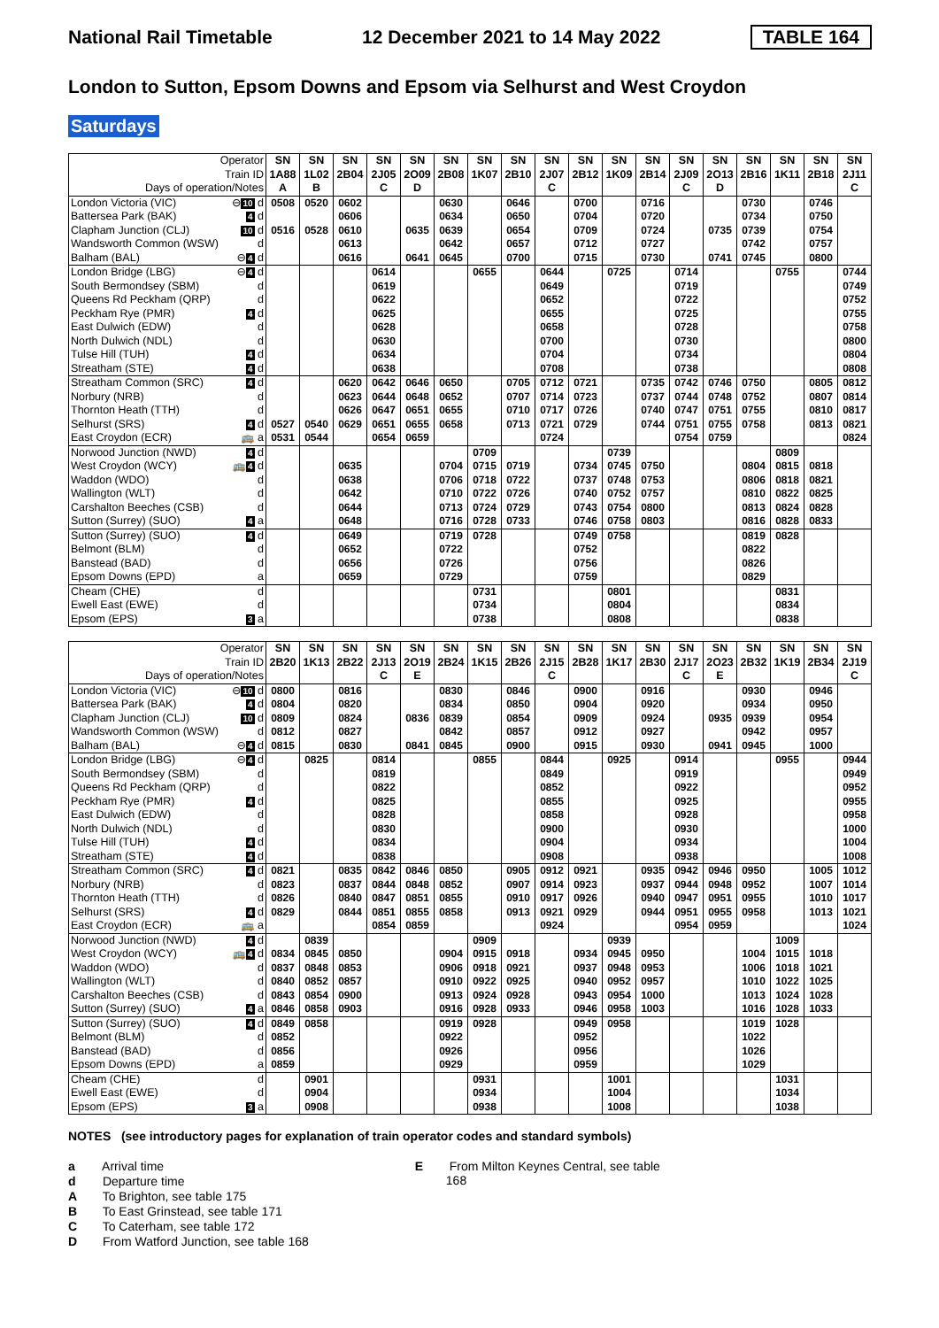National Rail Timetable 12 December 2021 to 14 May 2022 TABLE 164
London to Sutton, Epsom Downs and Epsom via Selhurst and West Croydon
Saturdays
| Operator | | SN | SN | SN | SN | SN | SN | SN | SN | SN | SN | SN | SN | SN | SN | SN | SN | SN | SN |
| --- | --- | --- | --- | --- | --- | --- | --- | --- | --- | --- | --- | --- | --- | --- | --- | --- | --- | --- | --- |
| Train ID | | 1A88 | 1L02 | 2B04 | 2J05 | 2O09 | 2B08 | 1K07 | 2B10 | 2J07 | 2B12 | 1K09 | 2B14 | 2J09 | 2O13 | 2B16 | 1K11 | 2B18 | 2J11 |
| Days of operation/Notes | | A | B | | C | D | | | | C | | | | C | D | | | | C |
| London Victoria (VIC) | ⊖ 10 d | 0508 | 0520 | 0602 | | | 0630 | | 0646 | | 0700 | | 0716 | | | 0730 | | 0746 | |
| Battersea Park (BAK) | 4 d | | | 0606 | | | 0634 | | 0650 | | 0704 | | 0720 | | | 0734 | | 0750 | |
| Clapham Junction (CLJ) | 10 d | 0516 | 0528 | 0610 | | 0635 | 0639 | | 0654 | | 0709 | | 0724 | | 0735 | 0739 | | 0754 | |
| Wandsworth Common (WSW) | d | | | 0613 | | | 0642 | | 0657 | | 0712 | | 0727 | | | 0742 | | 0757 | |
| Balham (BAL) | ⊖ 4 d | | | 0616 | | 0641 | 0645 | | 0700 | | 0715 | | 0730 | | 0741 | 0745 | | 0800 | |
| London Bridge (LBG) | ⊖ 4 d | | | | 0614 | | | 0655 | | 0644 | | 0725 | | 0714 | | | 0755 | | 0744 |
| South Bermondsey (SBM) | d | | | | 0619 | | | | | 0649 | | | | 0719 | | | | | 0749 |
| Queens Rd Peckham (QRP) | d | | | | 0622 | | | | | 0652 | | | | 0722 | | | | | 0752 |
| Peckham Rye (PMR) | 4 d | | | | 0625 | | | | | 0655 | | | | 0725 | | | | | 0755 |
| East Dulwich (EDW) | d | | | | 0628 | | | | | 0658 | | | | 0728 | | | | | 0758 |
| North Dulwich (NDL) | d | | | | 0630 | | | | | 0700 | | | | 0730 | | | | | 0800 |
| Tulse Hill (TUH) | 4 d | | | | 0634 | | | | | 0704 | | | | 0734 | | | | | 0804 |
| Streatham (STE) | 4 d | | | | 0638 | | | | | 0708 | | | | 0738 | | | | | 0808 |
| Streatham Common (SRC) | 4 d | | | 0620 | 0642 | 0646 | 0650 | | 0705 | 0712 | 0721 | | 0735 | 0742 | 0746 | 0750 | | 0805 | 0812 |
| Norbury (NRB) | d | | | 0623 | 0644 | 0648 | 0652 | | 0707 | 0714 | 0723 | | 0737 | 0744 | 0748 | 0752 | | 0807 | 0814 |
| Thornton Heath (TTH) | d | | | 0626 | 0647 | 0651 | 0655 | | 0710 | 0717 | 0726 | | 0740 | 0747 | 0751 | 0755 | | 0810 | 0817 |
| Selhurst (SRS) | 4 d | 0527 | 0540 | 0629 | 0651 | 0655 | 0658 | | 0713 | 0721 | 0729 | | 0744 | 0751 | 0755 | 0758 | | 0813 | 0821 |
| East Croydon (ECR) | 🚌 a | 0531 | 0544 | | 0654 | 0659 | | | | 0724 | | | | 0754 | 0759 | | | | 0824 |
| Norwood Junction (NWD) | 4 d | | | | | | | 0709 | | | | 0739 | | | | | 0809 | | |
| West Croydon (WCY) | 🚌 4 d | | | 0635 | | | 0704 | 0715 | 0719 | | 0734 | 0745 | 0750 | | | 0804 | 0815 | 0818 | |
| Waddon (WDO) | d | | | 0638 | | | 0706 | 0718 | 0722 | | 0737 | 0748 | 0753 | | | 0806 | 0818 | 0821 | |
| Wallington (WLT) | d | | | 0642 | | | 0710 | 0722 | 0726 | | 0740 | 0752 | 0757 | | | 0810 | 0822 | 0825 | |
| Carshalton Beeches (CSB) | d | | | 0644 | | | 0713 | 0724 | 0729 | | 0743 | 0754 | 0800 | | | 0813 | 0824 | 0828 | |
| Sutton (Surrey) (SUO) | 4 a | | | 0648 | | | 0716 | 0728 | 0733 | | 0746 | 0758 | 0803 | | | 0816 | 0828 | 0833 | |
| Sutton (Surrey) (SUO) | 4 d | | | 0649 | | | 0719 | 0728 | | | 0749 | 0758 | | | | 0819 | 0828 | | |
| Belmont (BLM) | d | | | 0652 | | | 0722 | | | | 0752 | | | | | 0822 | | | |
| Banstead (BAD) | d | | | 0656 | | | 0726 | | | | 0756 | | | | | 0826 | | | |
| Epsom Downs (EPD) | a | | | 0659 | | | 0729 | | | | 0759 | | | | | 0829 | | | |
| Cheam (CHE) | d | | | | | | | 0731 | | | | 0801 | | | | | 0831 | | |
| Ewell East (EWE) | d | | | | | | | 0734 | | | | 0804 | | | | | 0834 | | |
| Epsom (EPS) | 3 a | | | | | | | 0738 | | | | 0808 | | | | | 0838 | | |
| Operator | | SN | SN | SN | SN | SN | SN | SN | SN | SN | SN | SN | SN | SN | SN | SN | SN | SN | SN |
| --- | --- | --- | --- | --- | --- | --- | --- | --- | --- | --- | --- | --- | --- | --- | --- | --- | --- | --- | --- |
| Train ID | | 2B20 | 1K13 | 2B22 | 2J13 | 2O19 | 2B24 | 1K15 | 2B26 | 2J15 | 2B28 | 1K17 | 2B30 | 2J17 | 2O23 | 2B32 | 1K19 | 2B34 | 2J19 |
| Days of operation/Notes | | | | | C | E | | | | C | | | | C | E | | | | C |
| London Victoria (VIC) | ⊖ 10 d | 0800 | | 0816 | | | 0830 | | 0846 | | 0900 | | 0916 | | | 0930 | | 0946 | |
| Battersea Park (BAK) | 4 d | 0804 | | 0820 | | | 0834 | | 0850 | | 0904 | | 0920 | | | 0934 | | 0950 | |
| Clapham Junction (CLJ) | 10 d | 0809 | | 0824 | | 0836 | 0839 | | 0854 | | 0909 | | 0924 | | 0935 | 0939 | | 0954 | |
| Wandsworth Common (WSW) | d | 0812 | | 0827 | | | 0842 | | 0857 | | 0912 | | 0927 | | | 0942 | | 0957 | |
| Balham (BAL) | ⊖ 4 d | 0815 | | 0830 | | 0841 | 0845 | | 0900 | | 0915 | | 0930 | | 0941 | 0945 | | 1000 | |
| London Bridge (LBG) | ⊖ 4 d | | 0825 | | 0814 | | | 0855 | | 0844 | | 0925 | | 0914 | | | 0955 | | 0944 |
| South Bermondsey (SBM) | d | | | | 0819 | | | | | 0849 | | | | 0919 | | | | | 0949 |
| Queens Rd Peckham (QRP) | d | | | | 0822 | | | | | 0852 | | | | 0922 | | | | | 0952 |
| Peckham Rye (PMR) | 4 d | | | | 0825 | | | | | 0855 | | | | 0925 | | | | | 0955 |
| East Dulwich (EDW) | d | | | | 0828 | | | | | 0858 | | | | 0928 | | | | | 0958 |
| North Dulwich (NDL) | d | | | | 0830 | | | | | 0900 | | | | 0930 | | | | | 1000 |
| Tulse Hill (TUH) | 4 d | | | | 0834 | | | | | 0904 | | | | 0934 | | | | | 1004 |
| Streatham (STE) | 4 d | | | | 0838 | | | | | 0908 | | | | 0938 | | | | | 1008 |
| Streatham Common (SRC) | 4 d | 0821 | | 0835 | 0842 | 0846 | 0850 | | 0905 | 0912 | 0921 | | 0935 | 0942 | 0946 | 0950 | | 1005 | 1012 |
| Norbury (NRB) | d | 0823 | | 0837 | 0844 | 0848 | 0852 | | 0907 | 0914 | 0923 | | 0937 | 0944 | 0948 | 0952 | | 1007 | 1014 |
| Thornton Heath (TTH) | d | 0826 | | 0840 | 0847 | 0851 | 0855 | | 0910 | 0917 | 0926 | | 0940 | 0947 | 0951 | 0955 | | 1010 | 1017 |
| Selhurst (SRS) | 4 d | 0829 | | 0844 | 0851 | 0855 | 0858 | | 0913 | 0921 | 0929 | | 0944 | 0951 | 0955 | 0958 | | 1013 | 1021 |
| East Croydon (ECR) | 🚌 a | | | | 0854 | 0859 | | | | 0924 | | | | 0954 | 0959 | | | | 1024 |
| Norwood Junction (NWD) | 4 d | | 0839 | | | | | 0909 | | | | 0939 | | | | | 1009 | | |
| West Croydon (WCY) | 🚌 4 d | 0834 | 0845 | 0850 | | | 0904 | 0915 | 0918 | | 0934 | 0945 | 0950 | | | 1004 | 1015 | 1018 | |
| Waddon (WDO) | d | 0837 | 0848 | 0853 | | | 0906 | 0918 | 0921 | | 0937 | 0948 | 0953 | | | 1006 | 1018 | 1021 | |
| Wallington (WLT) | d | 0840 | 0852 | 0857 | | | 0910 | 0922 | 0925 | | 0940 | 0952 | 0957 | | | 1010 | 1022 | 1025 | |
| Carshalton Beeches (CSB) | d | 0843 | 0854 | 0900 | | | 0913 | 0924 | 0928 | | 0943 | 0954 | 1000 | | | 1013 | 1024 | 1028 | |
| Sutton (Surrey) (SUO) | 4 a | 0846 | 0858 | 0903 | | | 0916 | 0928 | 0933 | | 0946 | 0958 | 1003 | | | 1016 | 1028 | 1033 | |
| Sutton (Surrey) (SUO) | 4 d | 0849 | 0858 | | | | 0919 | 0928 | | | 0949 | 0958 | | | | 1019 | 1028 | | |
| Belmont (BLM) | d | 0852 | | | | | 0922 | | | | 0952 | | | | | 1022 | | | |
| Banstead (BAD) | d | 0856 | | | | | 0926 | | | | 0956 | | | | | 1026 | | | |
| Epsom Downs (EPD) | a | 0859 | | | | | 0929 | | | | 0959 | | | | | 1029 | | | |
| Cheam (CHE) | d | | 0901 | | | | | 0931 | | | | 1001 | | | | | 1031 | | |
| Ewell East (EWE) | d | | 0904 | | | | | 0934 | | | | 1004 | | | | | 1034 | | |
| Epsom (EPS) | 3 a | | 0908 | | | | | 0938 | | | | 1008 | | | | | 1038 | | |
NOTES (see introductory pages for explanation of train operator codes and standard symbols)
a Arrival time
d Departure time
A To Brighton, see table 175
B To East Grinstead, see table 171
C To Caterham, see table 172
D From Watford Junction, see table 168
E From Milton Keynes Central, see table
168